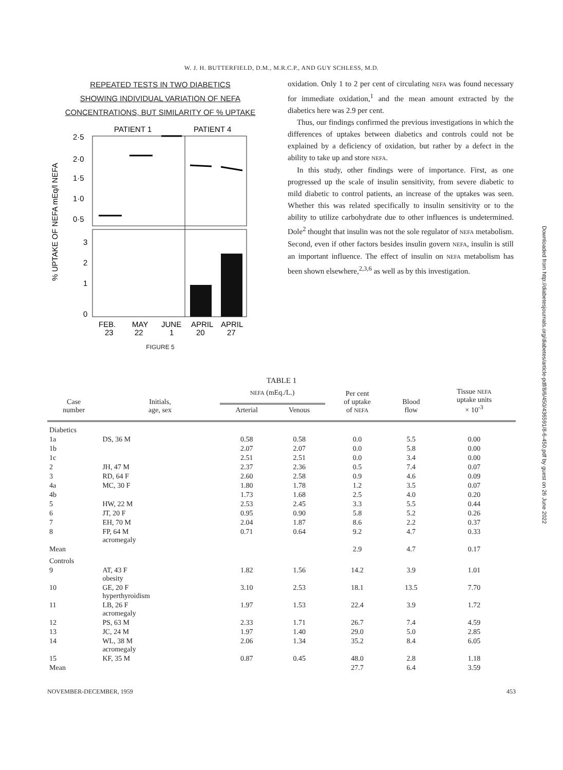W. J. H. BUTTERFIELD, D.M., M.R.C.P., AND GUY SCHLESS, M.D.
REPEATED TESTS IN TWO DIABETICS
SHOWING INDIVIDUAL VARIATION OF NEFA
CONCENTRATIONS, BUT SIMILARITY OF % UPTAKE
PATIENT 1
PATIENT 4
2·5
2·0
1·5
1·0
0·5
3
2
1
0
FEB.
MAY
JUNE
APRIL
APRIL
23
22
1
20
27
% UPTAKE OF NEFA mEq/l NEFA
FIGURE 5
oxidation. Only 1 to 2 per cent of circulating NEFA was found necessary for immediate oxidation,<sup>1</sup> and the mean amount extracted by the diabetics here was 2.9 per cent.
Thus, our findings confirmed the previous investigations in which the differences of uptakes between diabetics and controls could not be explained by a deficiency of oxidation, but rather by a defect in the ability to take up and store NEFA.
In this study, other findings were of importance. First, as one progressed up the scale of insulin sensitivity, from severe diabetic to mild diabetic to control patients, an increase of the uptakes was seen. Whether this was related specifically to insulin sensitivity or to the ability to utilize carbohydrate due to other influences is undetermined. Dole<sup>2</sup> thought that insulin was not the sole regulator of NEFA metabolism. Second, even if other factors besides insulin govern NEFA, insulin is still an important influence. The effect of insulin on NEFA metabolism has been shown elsewhere,<sup>2,3,6</sup> as well as by this investigation.
Downloaded from http://diabetesjournals.org/diabetes/article-pdf/8/6/450/436591/8-6-450.pdf by guest on 26 June 2022
TABLE 1
| Case number | Initials, age, sex | NEFA (mEq./L.) | | Per cent of uptake of NEFA | Blood flow | Tissue NEFA uptake units × 10<sup>-3</sup> |
| --- | --- | --- | --- | --- | --- | --- |
| | | Arterial | Venous | | | |
| Diabetics | | | | | | |
| 1a | DS, 36 M | 0.58 | 0.58 | 0.0 | 5.5 | 0.00 |
| 1b | | 2.07 | 2.07 | 0.0 | 5.8 | 0.00 |
| 1c | | 2.51 | 2.51 | 0.0 | 3.4 | 0.00 |
| 2 | JH, 47 M | 2.37 | 2.36 | 0.5 | 7.4 | 0.07 |
| 3 | RD, 64 F | 2.60 | 2.58 | 0.9 | 4.6 | 0.09 |
| 4a | MC, 30 F | 1.80 | 1.78 | 1.2 | 3.5 | 0.07 |
| 4b | | 1.73 | 1.68 | 2.5 | 4.0 | 0.20 |
| 5 | HW, 22 M | 2.53 | 2.45 | 3.3 | 5.5 | 0.44 |
| 6 | JT, 20 F | 0.95 | 0.90 | 5.8 | 5.2 | 0.26 |
| 7 | EH, 70 M | 2.04 | 1.87 | 8.6 | 2.2 | 0.37 |
| 8 | FP, 64 M acromegaly | 0.71 | 0.64 | 9.2 | 4.7 | 0.33 |
| Mean | | | | 2.9 | 4.7 | 0.17 |
| Controls | | | | | | |
| 9 | AT, 43 F obesity | 1.82 | 1.56 | 14.2 | 3.9 | 1.01 |
| 10 | GE, 20 F hyperthyroidism | 3.10 | 2.53 | 18.1 | 13.5 | 7.70 |
| 11 | LB, 26 F acromegaly | 1.97 | 1.53 | 22.4 | 3.9 | 1.72 |
| 12 | PS, 63 M | 2.33 | 1.71 | 26.7 | 7.4 | 4.59 |
| 13 | JC, 24 M | 1.97 | 1.40 | 29.0 | 5.0 | 2.85 |
| 14 | WL, 38 M acromegaly | 2.06 | 1.34 | 35.2 | 8.4 | 6.05 |
| 15 | KF, 35 M | 0.87 | 0.45 | 48.0 | 2.8 | 1.18 |
| Mean | | | | 27.7 | 6.4 | 3.59 |
NOVEMBER-DECEMBER, 1959 453